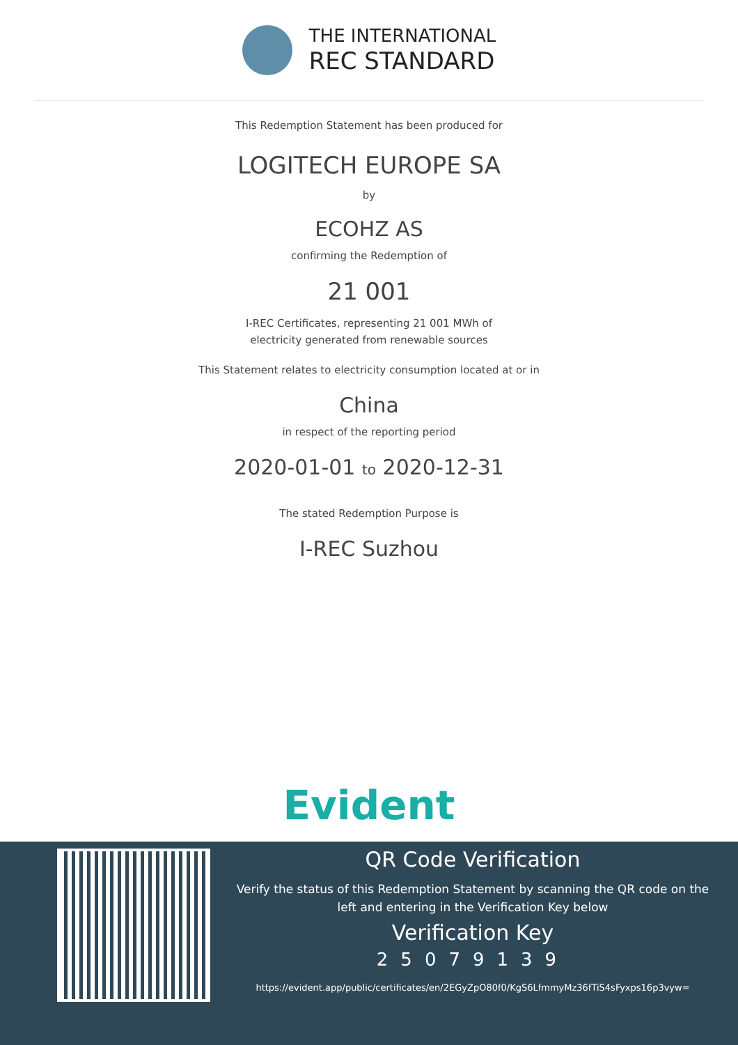THE INTERNATIONAL
REC STANDARD
This Redemption Statement has been produced for
LOGITECH EUROPE SA
by
ECOHZ AS
confirming the Redemption of
21 001
I-REC Certificates, representing 21 001 MWh of
electricity generated from renewable sources
This Statement relates to electricity consumption located at or in
China
in respect of the reporting period
2020-01-01 to 2020-12-31
The stated Redemption Purpose is
I-REC Suzhou
Evident
QR Code Verification
Verify the status of this Redemption Statement by scanning the QR code on the
left and entering in the Verification Key below
Verification Key
25079139
https://evident.app/public/certificates/en/2EGyZpO80f0/KgS6LfmmyMz36fTiS4sFyxps16p3vyw=